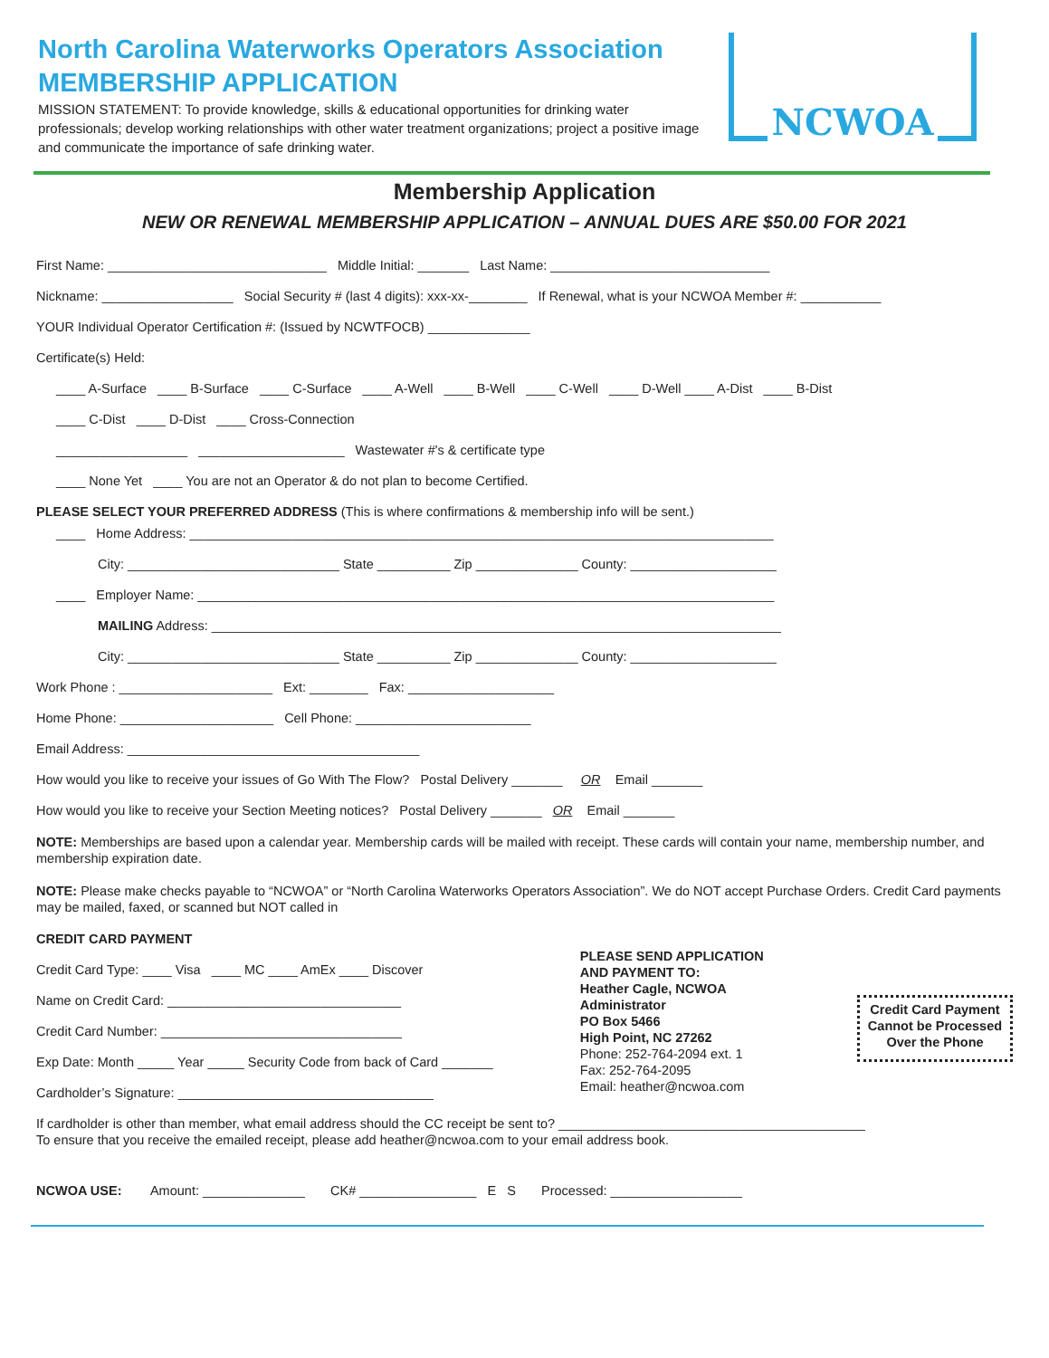North Carolina Waterworks Operators Association
MEMBERSHIP APPLICATION
MISSION STATEMENT: To provide knowledge, skills & educational opportunities for drinking water professionals; develop working relationships with other water treatment organizations; project a positive image and communicate the importance of safe drinking water.
NCWOA
Membership Application
NEW OR RENEWAL MEMBERSHIP APPLICATION – ANNUAL DUES ARE $50.00 FOR 2021
First Name: ______________________________ Middle Initial: _______ Last Name: ______________________________
Nickname: __________________ Social Security # (last 4 digits): xxx-xx-________ If Renewal, what is your NCWOA Member #: ___________
YOUR Individual Operator Certification #: (Issued by NCWTFOCB) ______________
Certificate(s) Held:
____ A-Surface ____ B-Surface ____ C-Surface ____ A-Well ____ B-Well ____ C-Well ____ D-Well ____ A-Dist ____ B-Dist
____ C-Dist ____ D-Dist ____ Cross-Connection
__________________ ____________________ Wastewater #'s & certificate type
____ None Yet ____ You are not an Operator & do not plan to become Certified.
PLEASE SELECT YOUR PREFERRED ADDRESS (This is where confirmations & membership info will be sent.)
____ Home Address: ________________________________________________________________________________
City: _____________________________ State __________ Zip ______________ County: ____________________
____ Employer Name: _______________________________________________________________________________
MAILING Address: ______________________________________________________________________________
City: _____________________________ State __________ Zip ______________ County: ____________________
Work Phone : _____________________ Ext: ________ Fax: ____________________
Home Phone: _____________________ Cell Phone: ________________________
Email Address: ________________________________________
How would you like to receive your issues of Go With The Flow? Postal Delivery _______ OR Email _______
How would you like to receive your Section Meeting notices? Postal Delivery _______ OR Email _______
NOTE: Memberships are based upon a calendar year. Membership cards will be mailed with receipt. These cards will contain your name, membership number, and membership expiration date.
NOTE: Please make checks payable to “NCWOA” or “North Carolina Waterworks Operators Association”. We do NOT accept Purchase Orders. Credit Card payments may be mailed, faxed, or scanned but NOT called in
CREDIT CARD PAYMENT
Credit Card Type: ____ Visa ____ MC ____ AmEx ____ Discover
Name on Credit Card: ________________________________
Credit Card Number: _________________________________
Exp Date: Month _____ Year _____ Security Code from back of Card _______
Cardholder’s Signature: ___________________________________
PLEASE SEND APPLICATION AND PAYMENT TO:
Heather Cagle, NCWOA Administrator
PO Box 5466
High Point, NC 27262
Phone: 252-764-2094 ext. 1
Fax: 252-764-2095
Email: heather@ncwoa.com
Credit Card Payment Cannot be Processed Over the Phone
If cardholder is other than member, what email address should the CC receipt be sent to? __________________________________________
To ensure that you receive the emailed receipt, please add heather@ncwoa.com to your email address book.
NCWOA USE: Amount: ______________ CK# ________________ E S Processed: __________________